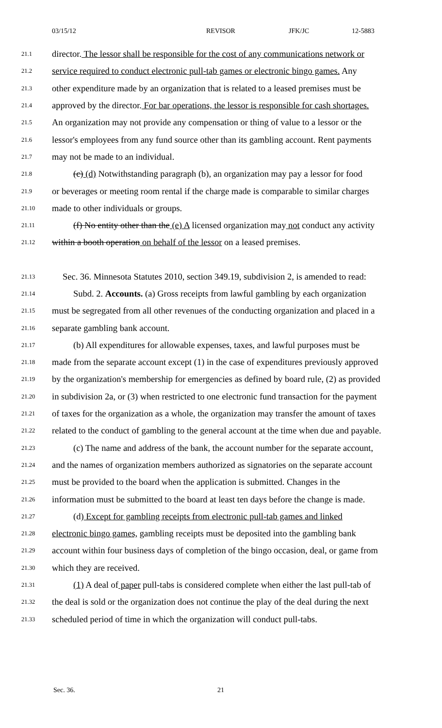03/15/12 REVISOR JFK/JC 12-5883
21.1 director. The lessor shall be responsible for the cost of any communications network or
21.2 service required to conduct electronic pull-tab games or electronic bingo games. Any
21.3 other expenditure made by an organization that is related to a leased premises must be
21.4 approved by the director. For bar operations, the lessor is responsible for cash shortages.
21.5 An organization may not provide any compensation or thing of value to a lessor or the
21.6 lessor's employees from any fund source other than its gambling account. Rent payments
21.7 may not be made to an individual.
21.8 (c) (d) Notwithstanding paragraph (b), an organization may pay a lessor for food
21.9 or beverages or meeting room rental if the charge made is comparable to similar charges
21.10 made to other individuals or groups.
21.11 (f) No entity other than the (e) A licensed organization may not conduct any activity
21.12 within a booth operation on behalf of the lessor on a leased premises.
21.13 Sec. 36. Minnesota Statutes 2010, section 349.19, subdivision 2, is amended to read:
21.14 Subd. 2. Accounts. (a) Gross receipts from lawful gambling by each organization
21.15 must be segregated from all other revenues of the conducting organization and placed in a
21.16 separate gambling bank account.
21.17 (b) All expenditures for allowable expenses, taxes, and lawful purposes must be
21.18 made from the separate account except (1) in the case of expenditures previously approved
21.19 by the organization's membership for emergencies as defined by board rule, (2) as provided
21.20 in subdivision 2a, or (3) when restricted to one electronic fund transaction for the payment
21.21 of taxes for the organization as a whole, the organization may transfer the amount of taxes
21.22 related to the conduct of gambling to the general account at the time when due and payable.
21.23 (c) The name and address of the bank, the account number for the separate account,
21.24 and the names of organization members authorized as signatories on the separate account
21.25 must be provided to the board when the application is submitted. Changes in the
21.26 information must be submitted to the board at least ten days before the change is made.
21.27 (d) Except for gambling receipts from electronic pull-tab games and linked
21.28 electronic bingo games, gambling receipts must be deposited into the gambling bank
21.29 account within four business days of completion of the bingo occasion, deal, or game from
21.30 which they are received.
21.31 (1) A deal of paper pull-tabs is considered complete when either the last pull-tab of
21.32 the deal is sold or the organization does not continue the play of the deal during the next
21.33 scheduled period of time in which the organization will conduct pull-tabs.
Sec. 36. 21